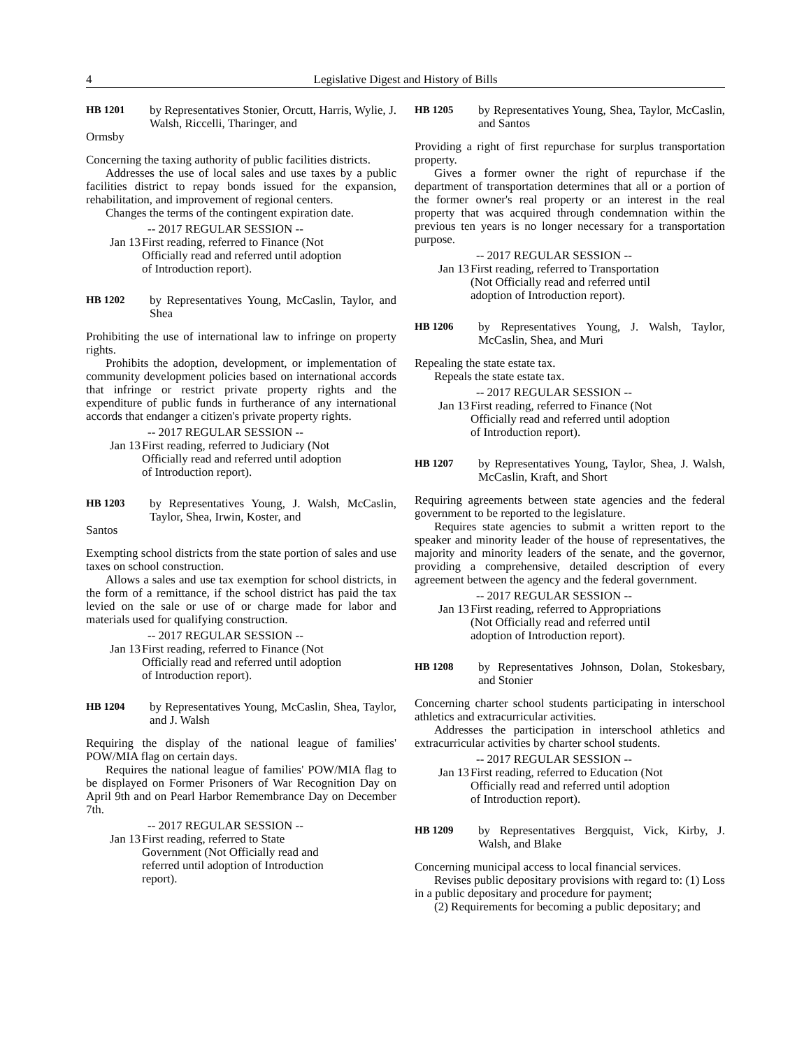4 Legislative Digest and History of Bills
HB 1201 by Representatives Stonier, Orcutt, Harris, Wylie, J. Walsh, Riccelli, Tharinger, and
Ormsby
Concerning the taxing authority of public facilities districts.
Addresses the use of local sales and use taxes by a public facilities district to repay bonds issued for the expansion, rehabilitation, and improvement of regional centers.
Changes the terms of the contingent expiration date.
-- 2017 REGULAR SESSION --
Jan 13 First reading, referred to Finance (Not Officially read and referred until adoption of Introduction report).
HB 1202 by Representatives Young, McCaslin, Taylor, and Shea
Prohibiting the use of international law to infringe on property rights.
Prohibits the adoption, development, or implementation of community development policies based on international accords that infringe or restrict private property rights and the expenditure of public funds in furtherance of any international accords that endanger a citizen's private property rights.
-- 2017 REGULAR SESSION --
Jan 13 First reading, referred to Judiciary (Not Officially read and referred until adoption of Introduction report).
HB 1203 by Representatives Young, J. Walsh, McCaslin, Taylor, Shea, Irwin, Koster, and
Santos
Exempting school districts from the state portion of sales and use taxes on school construction.
Allows a sales and use tax exemption for school districts, in the form of a remittance, if the school district has paid the tax levied on the sale or use of or charge made for labor and materials used for qualifying construction.
-- 2017 REGULAR SESSION --
Jan 13 First reading, referred to Finance (Not Officially read and referred until adoption of Introduction report).
HB 1204 by Representatives Young, McCaslin, Shea, Taylor, and J. Walsh
Requiring the display of the national league of families' POW/MIA flag on certain days.
Requires the national league of families' POW/MIA flag to be displayed on Former Prisoners of War Recognition Day on April 9th and on Pearl Harbor Remembrance Day on December 7th.
-- 2017 REGULAR SESSION --
Jan 13 First reading, referred to State Government (Not Officially read and referred until adoption of Introduction report).
HB 1205 by Representatives Young, Shea, Taylor, McCaslin, and Santos
Providing a right of first repurchase for surplus transportation property.
Gives a former owner the right of repurchase if the department of transportation determines that all or a portion of the former owner's real property or an interest in the real property that was acquired through condemnation within the previous ten years is no longer necessary for a transportation purpose.
-- 2017 REGULAR SESSION --
Jan 13 First reading, referred to Transportation (Not Officially read and referred until adoption of Introduction report).
HB 1206 by Representatives Young, J. Walsh, Taylor, McCaslin, Shea, and Muri
Repealing the state estate tax.
Repeals the state estate tax.
-- 2017 REGULAR SESSION --
Jan 13 First reading, referred to Finance (Not Officially read and referred until adoption of Introduction report).
HB 1207 by Representatives Young, Taylor, Shea, J. Walsh, McCaslin, Kraft, and Short
Requiring agreements between state agencies and the federal government to be reported to the legislature.
Requires state agencies to submit a written report to the speaker and minority leader of the house of representatives, the majority and minority leaders of the senate, and the governor, providing a comprehensive, detailed description of every agreement between the agency and the federal government.
-- 2017 REGULAR SESSION --
Jan 13 First reading, referred to Appropriations (Not Officially read and referred until adoption of Introduction report).
HB 1208 by Representatives Johnson, Dolan, Stokesbary, and Stonier
Concerning charter school students participating in interschool athletics and extracurricular activities.
Addresses the participation in interschool athletics and extracurricular activities by charter school students.
-- 2017 REGULAR SESSION --
Jan 13 First reading, referred to Education (Not Officially read and referred until adoption of Introduction report).
HB 1209 by Representatives Bergquist, Vick, Kirby, J. Walsh, and Blake
Concerning municipal access to local financial services.
Revises public depositary provisions with regard to: (1) Loss in a public depositary and procedure for payment;
(2) Requirements for becoming a public depositary; and